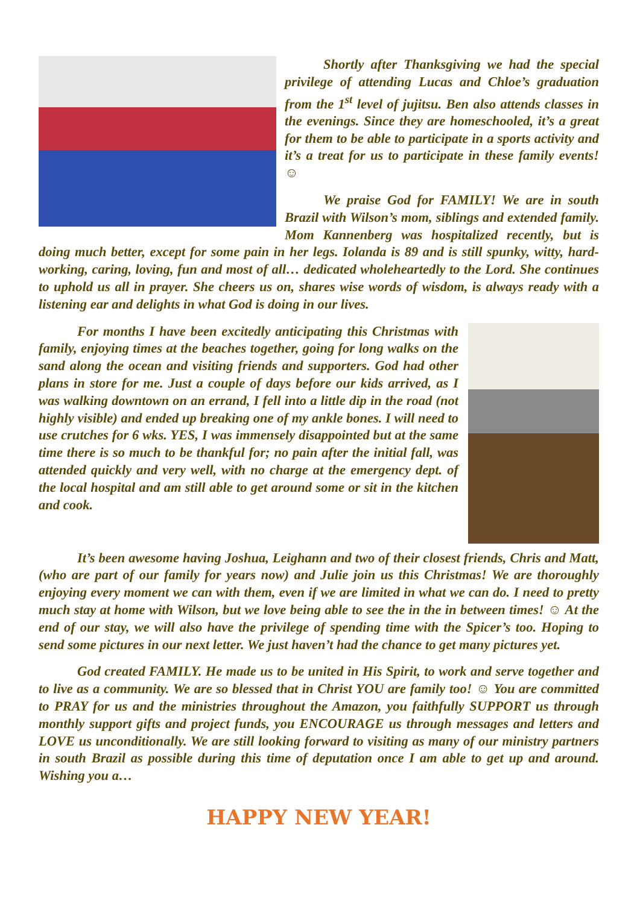Shortly after Thanksgiving we had the special privilege of attending Lucas and Chloe’s graduation from the 1<sup>st</sup> level of jujitsu. Ben also attends classes in the evenings. Since they are homeschooled, it’s a great for them to be able to participate in a sports activity and it’s a treat for us to participate in these family events! ☺
We praise God for FAMILY! We are in south Brazil with Wilson’s mom, siblings and extended family. Mom Kannenberg was hospitalized recently, but is doing much better, except for some pain in her legs. Iolanda is 89 and is still spunky, witty, hard-working, caring, loving, fun and most of all… dedicated wholeheartedly to the Lord. She continues to uphold us all in prayer. She cheers us on, shares wise words of wisdom, is always ready with a listening ear and delights in what God is doing in our lives.
For months I have been excitedly anticipating this Christmas with family, enjoying times at the beaches together, going for long walks on the sand along the ocean and visiting friends and supporters. God had other plans in store for me. Just a couple of days before our kids arrived, as I was walking downtown on an errand, I fell into a little dip in the road (not highly visible) and ended up breaking one of my ankle bones. I will need to use crutches for 6 wks. YES, I was immensely disappointed but at the same time there is so much to be thankful for; no pain after the initial fall, was attended quickly and very well, with no charge at the emergency dept. of the local hospital and am still able to get around some or sit in the kitchen and cook.
It’s been awesome having Joshua, Leighann and two of their closest friends, Chris and Matt, (who are part of our family for years now) and Julie join us this Christmas! We are thoroughly enjoying every moment we can with them, even if we are limited in what we can do. I need to pretty much stay at home with Wilson, but we love being able to see the in the in between times! ☺ At the end of our stay, we will also have the privilege of spending time with the Spicer’s too. Hoping to send some pictures in our next letter. We just haven’t had the chance to get many pictures yet.
God created FAMILY. He made us to be united in His Spirit, to work and serve together and to live as a community. We are so blessed that in Christ YOU are family too! ☺ You are committed to PRAY for us and the ministries throughout the Amazon, you faithfully SUPPORT us through monthly support gifts and project funds, you ENCOURAGE us through messages and letters and LOVE us unconditionally. We are still looking forward to visiting as many of our ministry partners in south Brazil as possible during this time of deputation once I am able to get up and around. Wishing you a…
HAPPY NEW YEAR!